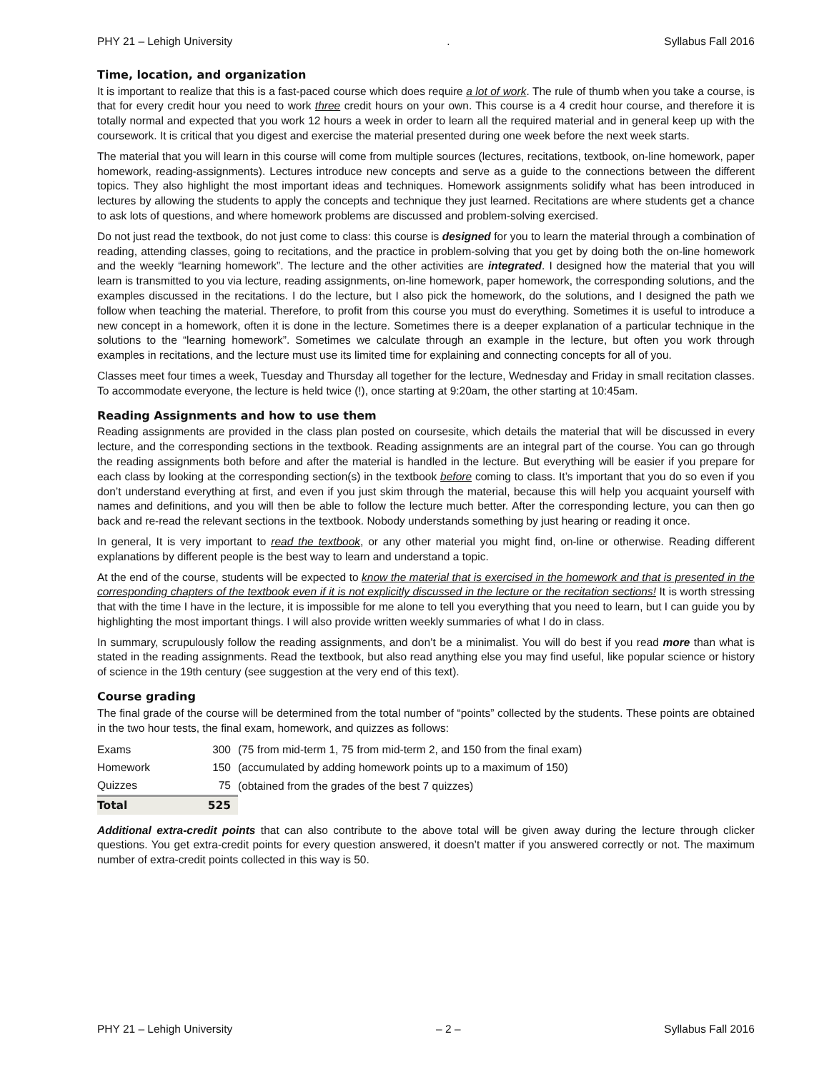PHY 21 – Lehigh University. Syllabus Fall 2016
Time, location, and organization
It is important to realize that this is a fast-paced course which does require a lot of work. The rule of thumb when you take a course, is that for every credit hour you need to work three credit hours on your own. This course is a 4 credit hour course, and therefore it is totally normal and expected that you work 12 hours a week in order to learn all the required material and in general keep up with the coursework. It is critical that you digest and exercise the material presented during one week before the next week starts.
The material that you will learn in this course will come from multiple sources (lectures, recitations, textbook, on-line homework, paper homework, reading-assignments). Lectures introduce new concepts and serve as a guide to the connections between the different topics. They also highlight the most important ideas and techniques. Homework assignments solidify what has been introduced in lectures by allowing the students to apply the concepts and technique they just learned. Recitations are where students get a chance to ask lots of questions, and where homework problems are discussed and problem-solving exercised.
Do not just read the textbook, do not just come to class: this course is designed for you to learn the material through a combination of reading, attending classes, going to recitations, and the practice in problem-solving that you get by doing both the on-line homework and the weekly “learning homework”. The lecture and the other activities are integrated. I designed how the material that you will learn is transmitted to you via lecture, reading assignments, on-line homework, paper homework, the corresponding solutions, and the examples discussed in the recitations. I do the lecture, but I also pick the homework, do the solutions, and I designed the path we follow when teaching the material. Therefore, to profit from this course you must do everything. Sometimes it is useful to introduce a new concept in a homework, often it is done in the lecture. Sometimes there is a deeper explanation of a particular technique in the solutions to the “learning homework”. Sometimes we calculate through an example in the lecture, but often you work through examples in recitations, and the lecture must use its limited time for explaining and connecting concepts for all of you.
Classes meet four times a week, Tuesday and Thursday all together for the lecture, Wednesday and Friday in small recitation classes. To accommodate everyone, the lecture is held twice (!), once starting at 9:20am, the other starting at 10:45am.
Reading Assignments and how to use them
Reading assignments are provided in the class plan posted on coursesite, which details the material that will be discussed in every lecture, and the corresponding sections in the textbook. Reading assignments are an integral part of the course. You can go through the reading assignments both before and after the material is handled in the lecture. But everything will be easier if you prepare for each class by looking at the corresponding section(s) in the textbook before coming to class. It’s important that you do so even if you don’t understand everything at first, and even if you just skim through the material, because this will help you acquaint yourself with names and definitions, and you will then be able to follow the lecture much better. After the corresponding lecture, you can then go back and re-read the relevant sections in the textbook. Nobody understands something by just hearing or reading it once.
In general, It is very important to read the textbook, or any other material you might find, on-line or otherwise. Reading different explanations by different people is the best way to learn and understand a topic.
At the end of the course, students will be expected to know the material that is exercised in the homework and that is presented in the corresponding chapters of the textbook even if it is not explicitly discussed in the lecture or the recitation sections! It is worth stressing that with the time I have in the lecture, it is impossible for me alone to tell you everything that you need to learn, but I can guide you by highlighting the most important things. I will also provide written weekly summaries of what I do in class.
In summary, scrupulously follow the reading assignments, and don’t be a minimalist. You will do best if you read more than what is stated in the reading assignments. Read the textbook, but also read anything else you may find useful, like popular science or history of science in the 19th century (see suggestion at the very end of this text).
Course grading
The final grade of the course will be determined from the total number of “points” collected by the students. These points are obtained in the two hour tests, the final exam, homework, and quizzes as follows:
| Exams | 300 | (75 from mid-term 1, 75 from mid-term 2, and 150 from the final exam) |
| Homework | 150 | (accumulated by adding homework points up to a maximum of 150) |
| Quizzes | 75 | (obtained from the grades of the best 7 quizzes) |
| Total | 525 | |
Additional extra-credit points that can also contribute to the above total will be given away during the lecture through clicker questions. You get extra-credit points for every question answered, it doesn’t matter if you answered correctly or not. The maximum number of extra-credit points collected in this way is 50.
PHY 21 – Lehigh University – 2 – Syllabus Fall 2016